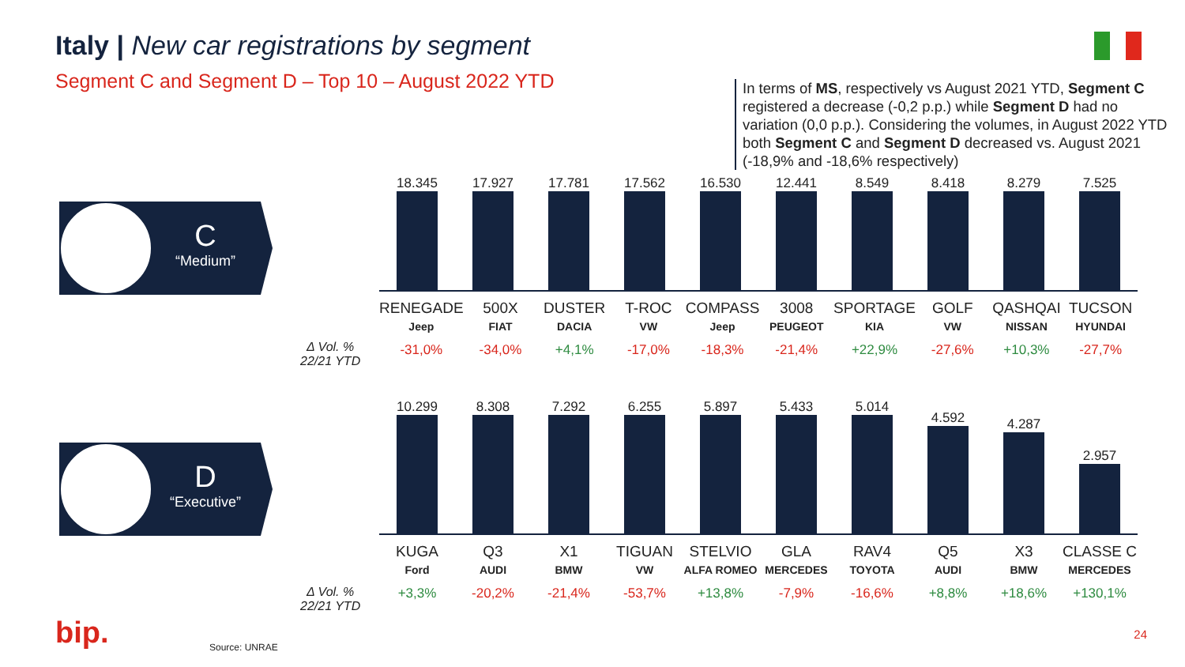Italy | New car registrations by segment
Segment C and Segment D – Top 10 – August 2022 YTD
In terms of MS, respectively vs August 2021 YTD, Segment C registered a decrease (-0,2 p.p.) while Segment D had no variation (0,0 p.p.). Considering the volumes, in August 2022 YTD both Segment C and Segment D decreased vs. August 2021 (-18,9% and -18,6% respectively)
C
“Medium”
D
“Executive”
18.345
17.927
17.781
17.562
16.530
12.441
8.549
8.418
8.279
7.525
RENEGADE
Jeep
-31,0%
500X
FIAT
-34,0%
DUSTER
DACIA
+4,1%
T-ROC
VW
-17,0%
COMPASS
Jeep
-18,3%
3008
PEUGEOT
-21,4%
SPORTAGE
KIA
+22,9%
GOLF
VW
-27,6%
QASHQAI
NISSAN
+10,3%
TUCSON
HYUNDAI
-27,7%
Δ Vol. %
22/21 YTD
10.299
8.308
7.292
6.255
5.897
5.433
5.014
4.592
4.287
2.957
KUGA
Ford
+3,3%
Q3
AUDI
-20,2%
X1
BMW
-21,4%
TIGUAN
VW
-53,7%
STELVIO
ALFA ROMEO
+13,8%
GLA
MERCEDES
-7,9%
RAV4
TOYOTA
-16,6%
Q5
AUDI
+8,8%
X3
BMW
+18,6%
CLASSE C
MERCEDES
+130,1%
Δ Vol. %
22/21 YTD
bip. Source: UNRAE
24